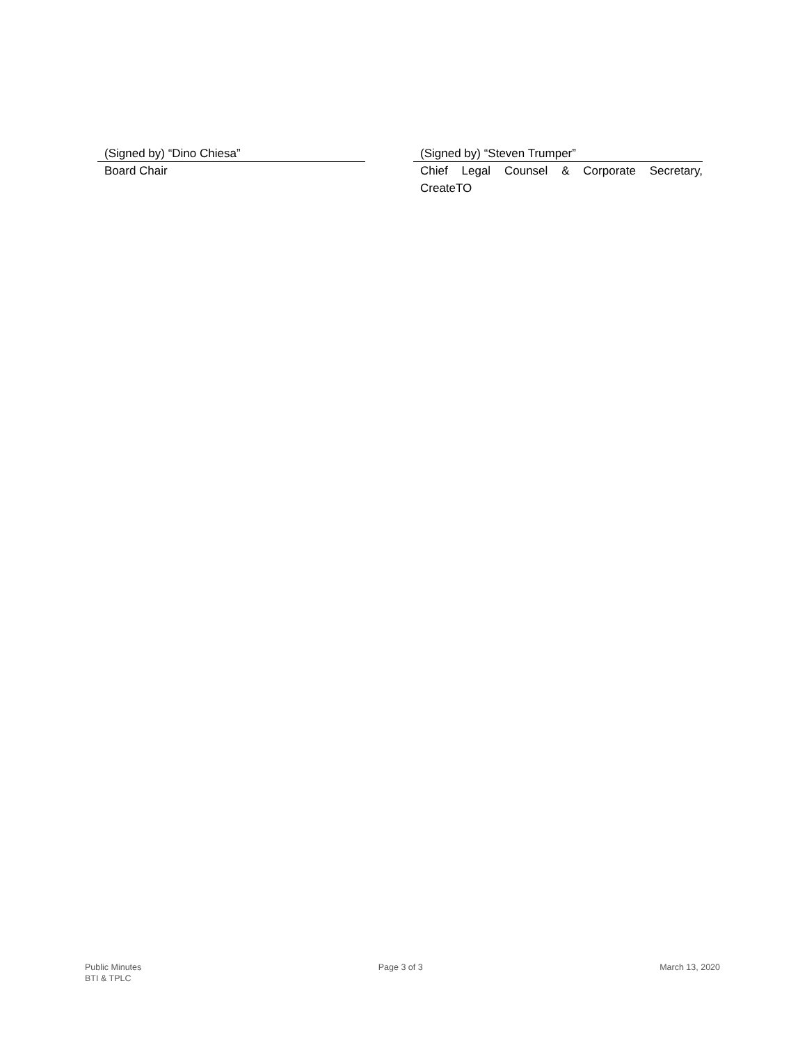(Signed by) “Dino Chiesa”
Board Chair
(Signed by) “Steven Trumper”
Chief Legal Counsel & Corporate Secretary, CreateTO
Public Minutes
BTI & TPLC
Page 3 of 3 March 13, 2020